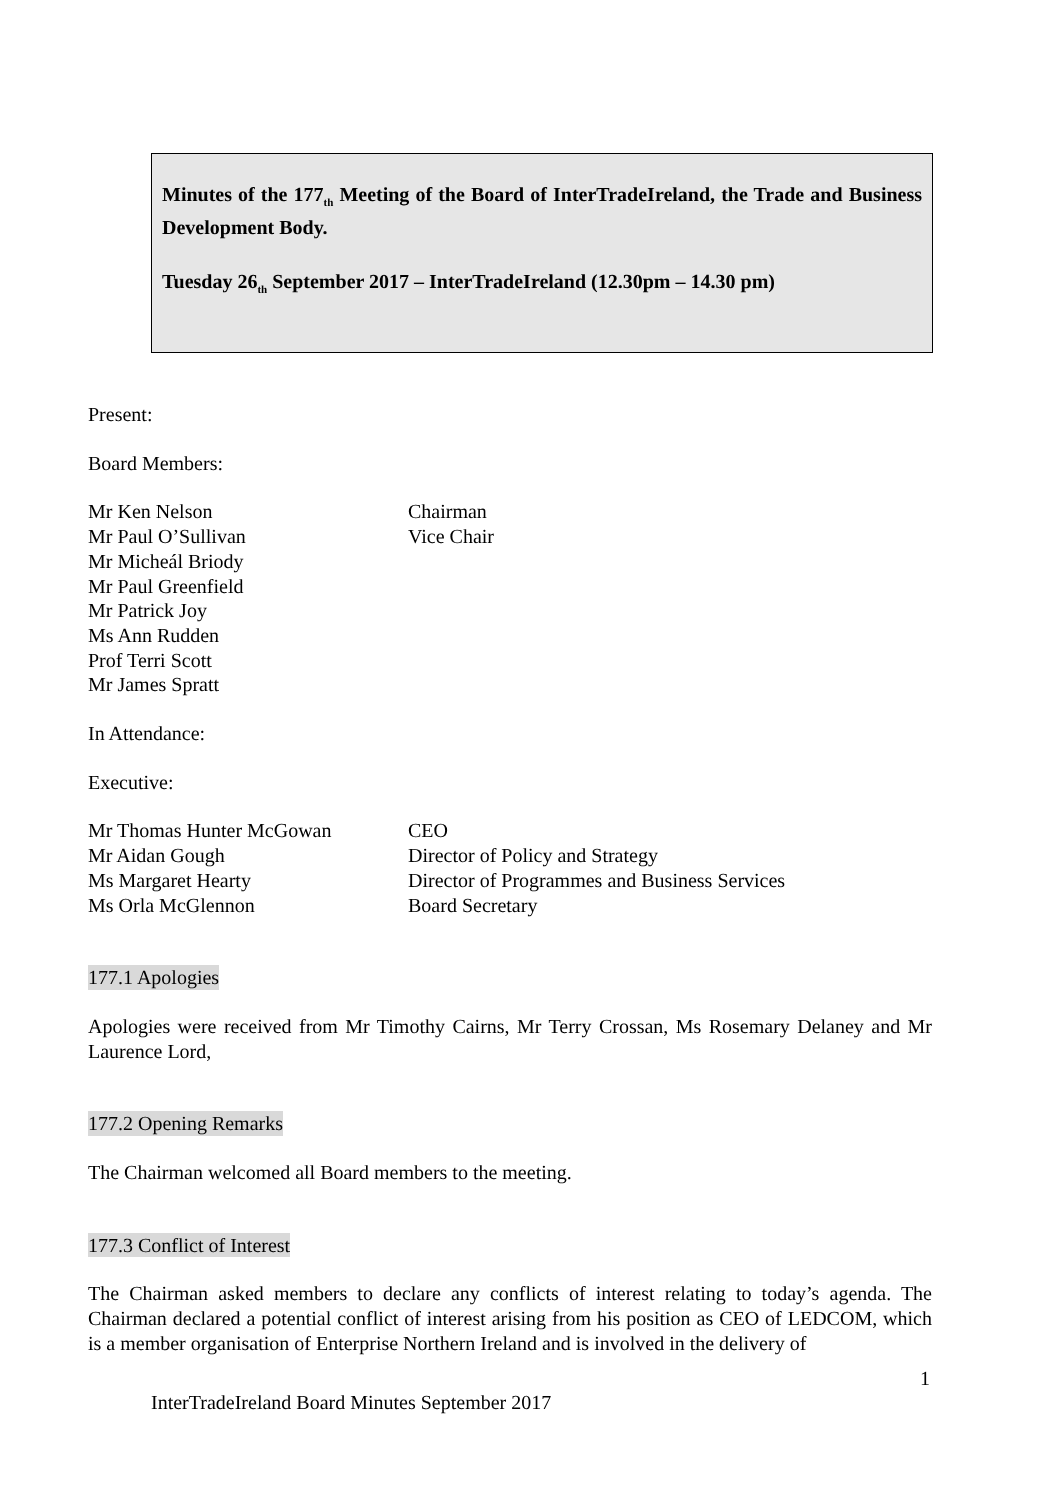Minutes of the 177<sub>th</sub> Meeting of the Board of InterTradeIreland, the Trade and Business Development Body.
Tuesday 26<sub>th</sub> September 2017 – InterTradeIreland (12.30pm – 14.30 pm)
Present:
Board Members:
Mr Ken Nelson Chairman
Mr Paul O’Sullivan Vice Chair
Mr Micheál Briody
Mr Paul Greenfield
Mr Patrick Joy
Ms Ann Rudden
Prof Terri Scott
Mr James Spratt
In Attendance:
Executive:
Mr Thomas Hunter McGowan CEO
Mr Aidan Gough Director of Policy and Strategy
Ms Margaret Hearty Director of Programmes and Business Services
Ms Orla McGlennon Board Secretary
177.1 Apologies
Apologies were received from Mr Timothy Cairns, Mr Terry Crossan, Ms Rosemary Delaney and Mr Laurence Lord,
177.2 Opening Remarks
The Chairman welcomed all Board members to the meeting.
177.3 Conflict of Interest
The Chairman asked members to declare any conflicts of interest relating to today’s agenda. The Chairman declared a potential conflict of interest arising from his position as CEO of LEDCOM, which is a member organisation of Enterprise Northern Ireland and is involved in the delivery of
1
InterTradeIreland Board Minutes September 2017